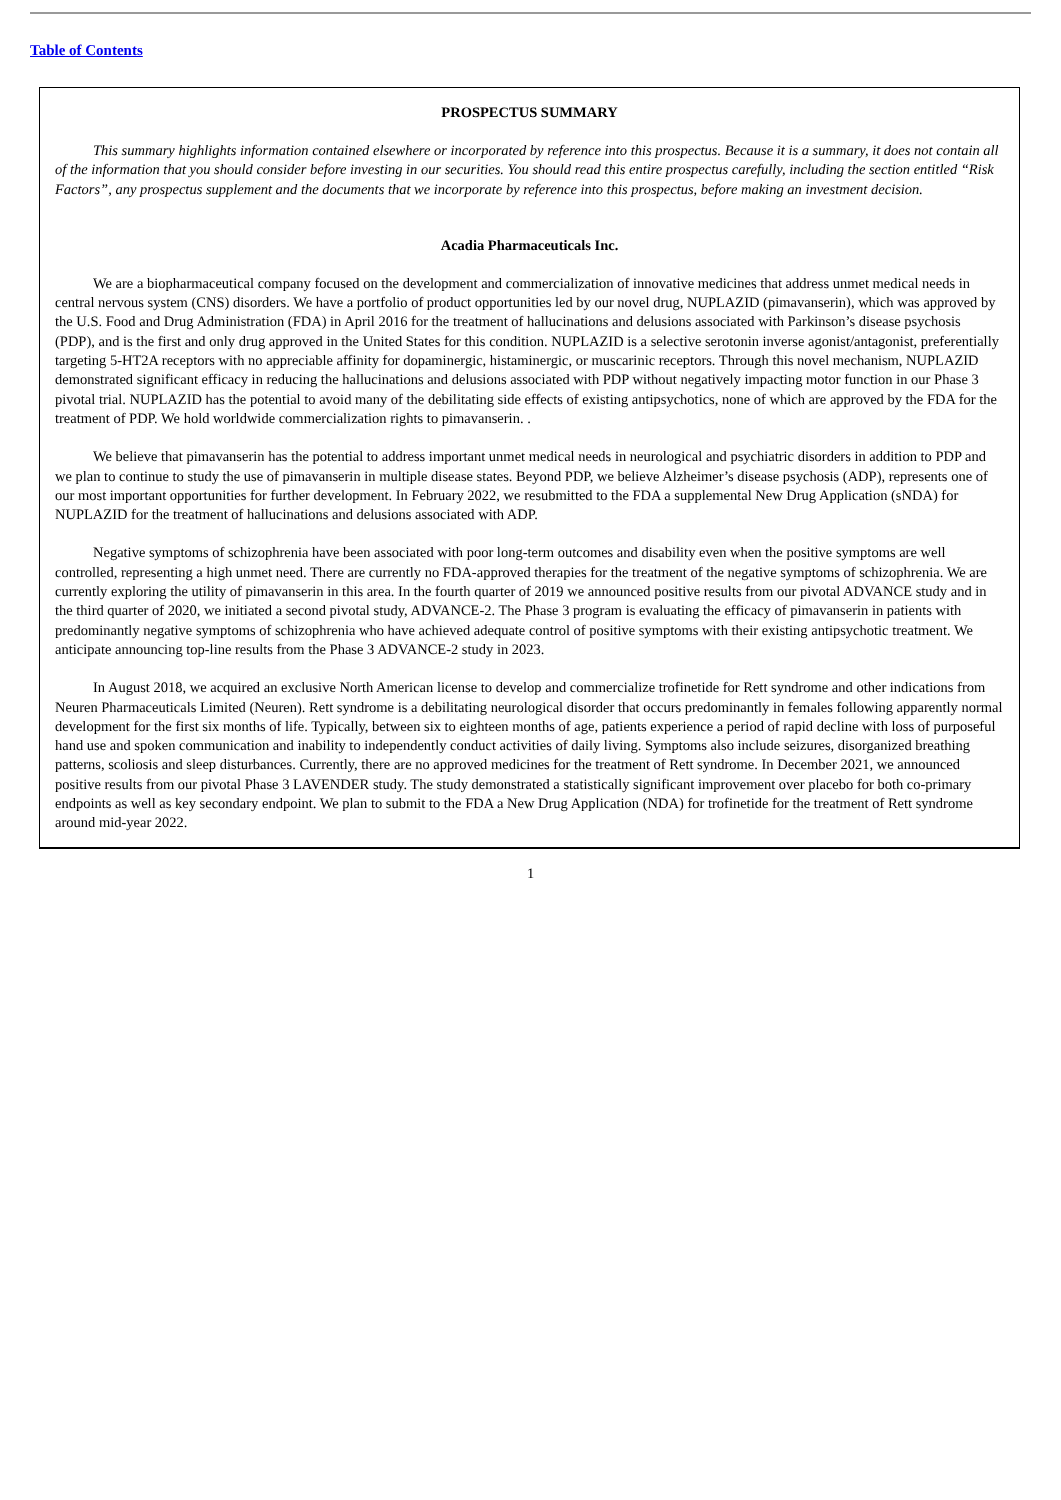Table of Contents
PROSPECTUS SUMMARY
This summary highlights information contained elsewhere or incorporated by reference into this prospectus. Because it is a summary, it does not contain all of the information that you should consider before investing in our securities. You should read this entire prospectus carefully, including the section entitled “Risk Factors”, any prospectus supplement and the documents that we incorporate by reference into this prospectus, before making an investment decision.
Acadia Pharmaceuticals Inc.
We are a biopharmaceutical company focused on the development and commercialization of innovative medicines that address unmet medical needs in central nervous system (CNS) disorders. We have a portfolio of product opportunities led by our novel drug, NUPLAZID (pimavanserin), which was approved by the U.S. Food and Drug Administration (FDA) in April 2016 for the treatment of hallucinations and delusions associated with Parkinson’s disease psychosis (PDP), and is the first and only drug approved in the United States for this condition. NUPLAZID is a selective serotonin inverse agonist/antagonist, preferentially targeting 5-HT2A receptors with no appreciable affinity for dopaminergic, histaminergic, or muscarinic receptors. Through this novel mechanism, NUPLAZID demonstrated significant efficacy in reducing the hallucinations and delusions associated with PDP without negatively impacting motor function in our Phase 3 pivotal trial. NUPLAZID has the potential to avoid many of the debilitating side effects of existing antipsychotics, none of which are approved by the FDA for the treatment of PDP. We hold worldwide commercialization rights to pimavanserin. .
We believe that pimavanserin has the potential to address important unmet medical needs in neurological and psychiatric disorders in addition to PDP and we plan to continue to study the use of pimavanserin in multiple disease states. Beyond PDP, we believe Alzheimer’s disease psychosis (ADP), represents one of our most important opportunities for further development. In February 2022, we resubmitted to the FDA a supplemental New Drug Application (sNDA) for NUPLAZID for the treatment of hallucinations and delusions associated with ADP.
Negative symptoms of schizophrenia have been associated with poor long-term outcomes and disability even when the positive symptoms are well controlled, representing a high unmet need. There are currently no FDA-approved therapies for the treatment of the negative symptoms of schizophrenia. We are currently exploring the utility of pimavanserin in this area. In the fourth quarter of 2019 we announced positive results from our pivotal ADVANCE study and in the third quarter of 2020, we initiated a second pivotal study, ADVANCE-2. The Phase 3 program is evaluating the efficacy of pimavanserin in patients with predominantly negative symptoms of schizophrenia who have achieved adequate control of positive symptoms with their existing antipsychotic treatment. We anticipate announcing top-line results from the Phase 3 ADVANCE-2 study in 2023.
In August 2018, we acquired an exclusive North American license to develop and commercialize trofinetide for Rett syndrome and other indications from Neuren Pharmaceuticals Limited (Neuren). Rett syndrome is a debilitating neurological disorder that occurs predominantly in females following apparently normal development for the first six months of life. Typically, between six to eighteen months of age, patients experience a period of rapid decline with loss of purposeful hand use and spoken communication and inability to independently conduct activities of daily living. Symptoms also include seizures, disorganized breathing patterns, scoliosis and sleep disturbances. Currently, there are no approved medicines for the treatment of Rett syndrome. In December 2021, we announced positive results from our pivotal Phase 3 LAVENDER study. The study demonstrated a statistically significant improvement over placebo for both co-primary endpoints as well as key secondary endpoint. We plan to submit to the FDA a New Drug Application (NDA) for trofinetide for the treatment of Rett syndrome around mid-year 2022.
1